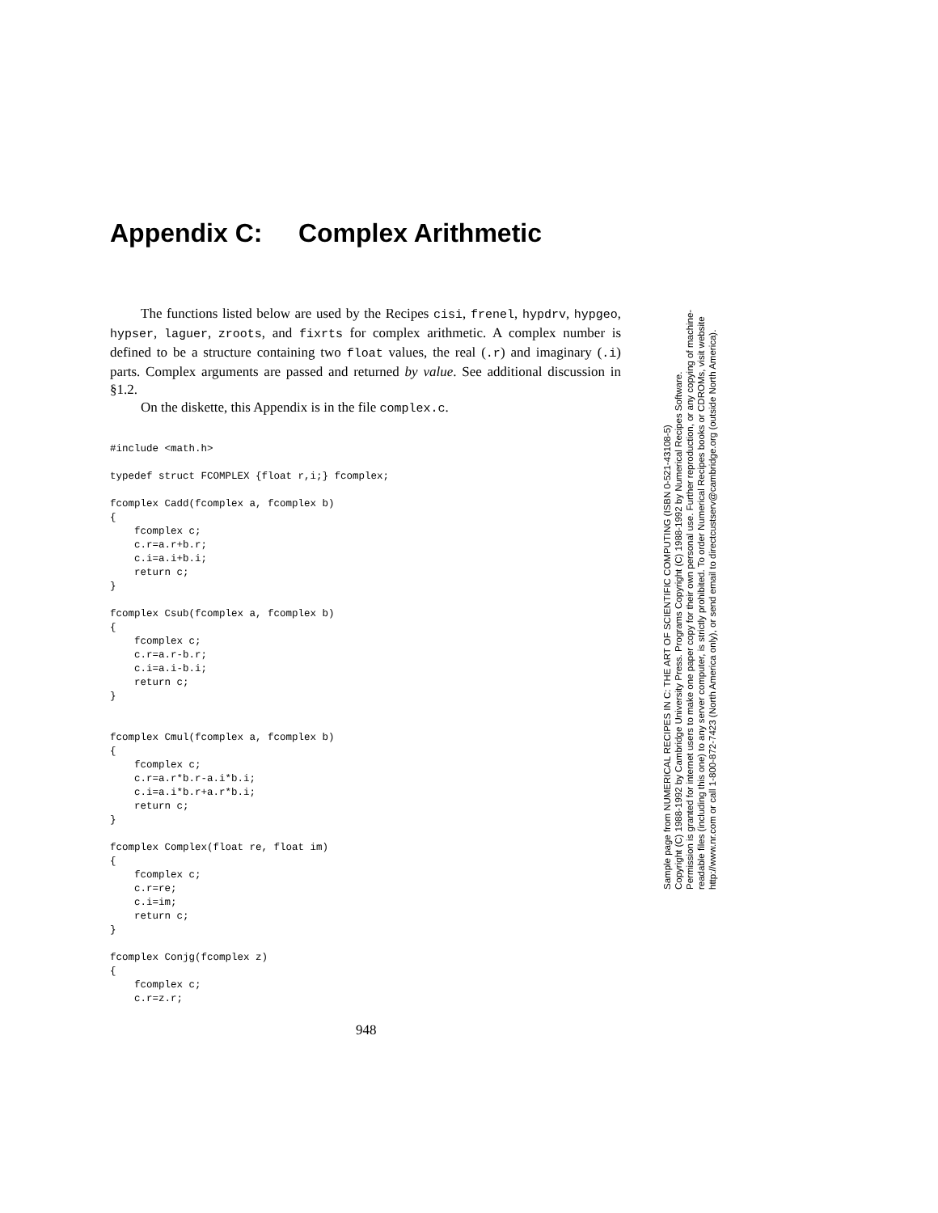Appendix C: Complex Arithmetic
The functions listed below are used by the Recipes cisi, frenel, hypdrv, hypgeo, hypser, laguer, zroots, and fixrts for complex arithmetic. A complex number is defined to be a structure containing two float values, the real (.r) and imaginary (.i) parts. Complex arguments are passed and returned by value. See additional discussion in §1.2.
On the diskette, this Appendix is in the file complex.c.
#include <math.h>

typedef struct FCOMPLEX {float r,i;} fcomplex;

fcomplex Cadd(fcomplex a, fcomplex b)
{
    fcomplex c;
    c.r=a.r+b.r;
    c.i=a.i+b.i;
    return c;
}

fcomplex Csub(fcomplex a, fcomplex b)
{
    fcomplex c;
    c.r=a.r-b.r;
    c.i=a.i-b.i;
    return c;
}


fcomplex Cmul(fcomplex a, fcomplex b)
{
    fcomplex c;
    c.r=a.r*b.r-a.i*b.i;
    c.i=a.i*b.r+a.r*b.i;
    return c;
}

fcomplex Complex(float re, float im)
{
    fcomplex c;
    c.r=re;
    c.i=im;
    return c;
}

fcomplex Conjg(fcomplex z)
{
    fcomplex c;
    c.r=z.r;
948
Sample page from NUMERICAL RECIPES IN C: THE ART OF SCIENTIFIC COMPUTING (ISBN 0-521-43108-5)
Copyright (C) 1988-1992 by Cambridge University Press. Programs Copyright (C) 1988-1992 by Numerical Recipes Software.
Permission is granted for internet users to make one paper copy for their own personal use. Further reproduction, or any copying of machine-
readable files (including this one) to any server computer, is strictly prohibited. To order Numerical Recipes books or CDROMs, visit website
http://www.nr.com or call 1-800-872-7423 (North America only), or send email to directcustserv@cambridge.org (outside North America).